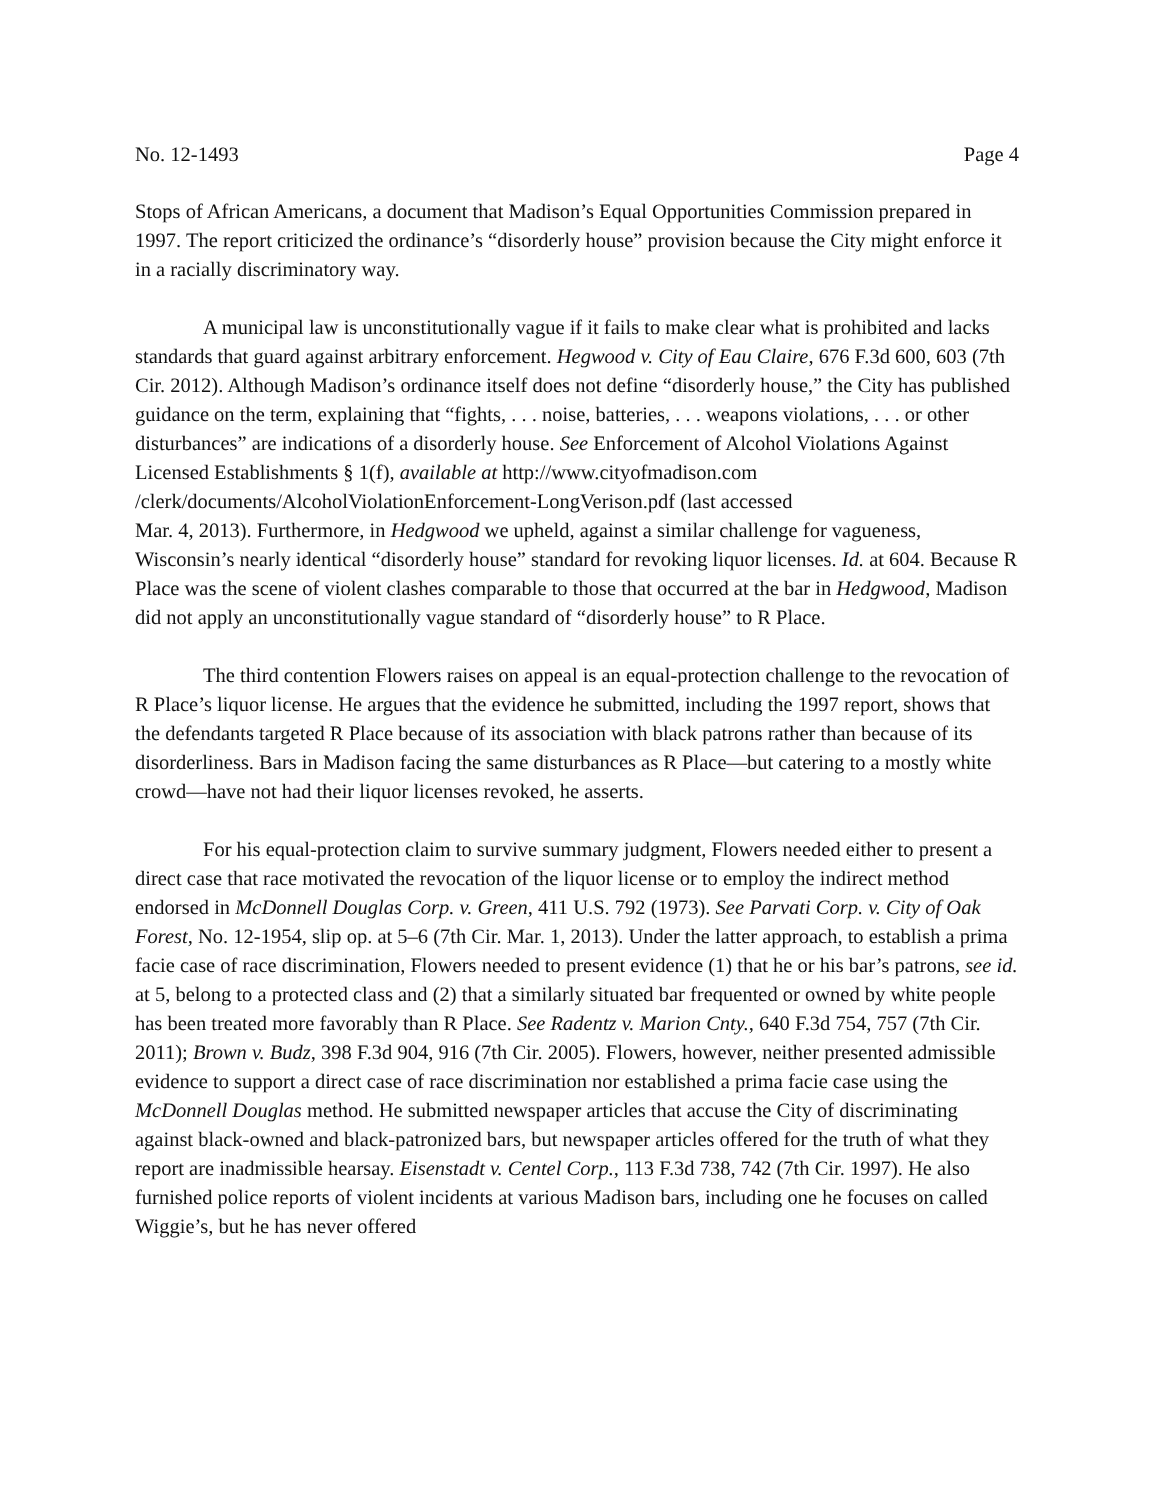No. 12-1493 Page 4
Stops of African Americans, a document that Madison’s Equal Opportunities Commission prepared in 1997. The report criticized the ordinance’s “disorderly house” provision because the City might enforce it in a racially discriminatory way.
A municipal law is unconstitutionally vague if it fails to make clear what is prohibited and lacks standards that guard against arbitrary enforcement. Hegwood v. City of Eau Claire, 676 F.3d 600, 603 (7th Cir. 2012). Although Madison’s ordinance itself does not define “disorderly house,” the City has published guidance on the term, explaining that “fights, . . . noise, batteries, . . . weapons violations, . . . or other disturbances” are indications of a disorderly house. See Enforcement of Alcohol Violations Against Licensed Establishments § 1(f), available at http://www.cityofmadison.com
/clerk/documents/AlcoholViolationEnforcement-LongVerison.pdf (last accessed
Mar. 4, 2013). Furthermore, in Hedgwood we upheld, against a similar challenge for vagueness, Wisconsin’s nearly identical “disorderly house” standard for revoking liquor licenses. Id. at 604. Because R Place was the scene of violent clashes comparable to those that occurred at the bar in Hedgwood, Madison did not apply an unconstitutionally vague standard of “disorderly house” to R Place.
The third contention Flowers raises on appeal is an equal-protection challenge to the revocation of R Place’s liquor license. He argues that the evidence he submitted, including the 1997 report, shows that the defendants targeted R Place because of its association with black patrons rather than because of its disorderliness. Bars in Madison facing the same disturbances as R Place—but catering to a mostly white crowd—have not had their liquor licenses revoked, he asserts.
For his equal-protection claim to survive summary judgment, Flowers needed either to present a direct case that race motivated the revocation of the liquor license or to employ the indirect method endorsed in McDonnell Douglas Corp. v. Green, 411 U.S. 792 (1973). See Parvati Corp. v. City of Oak Forest, No. 12-1954, slip op. at 5–6 (7th Cir. Mar. 1, 2013). Under the latter approach, to establish a prima facie case of race discrimination, Flowers needed to present evidence (1) that he or his bar’s patrons, see id. at 5, belong to a protected class and (2) that a similarly situated bar frequented or owned by white people has been treated more favorably than R Place. See Radentz v. Marion Cnty., 640 F.3d 754, 757 (7th Cir. 2011); Brown v. Budz, 398 F.3d 904, 916 (7th Cir. 2005). Flowers, however, neither presented admissible evidence to support a direct case of race discrimination nor established a prima facie case using the McDonnell Douglas method. He submitted newspaper articles that accuse the City of discriminating against black-owned and black-patronized bars, but newspaper articles offered for the truth of what they report are inadmissible hearsay. Eisenstadt v. Centel Corp., 113 F.3d 738, 742 (7th Cir. 1997). He also furnished police reports of violent incidents at various Madison bars, including one he focuses on called Wiggie’s, but he has never offered